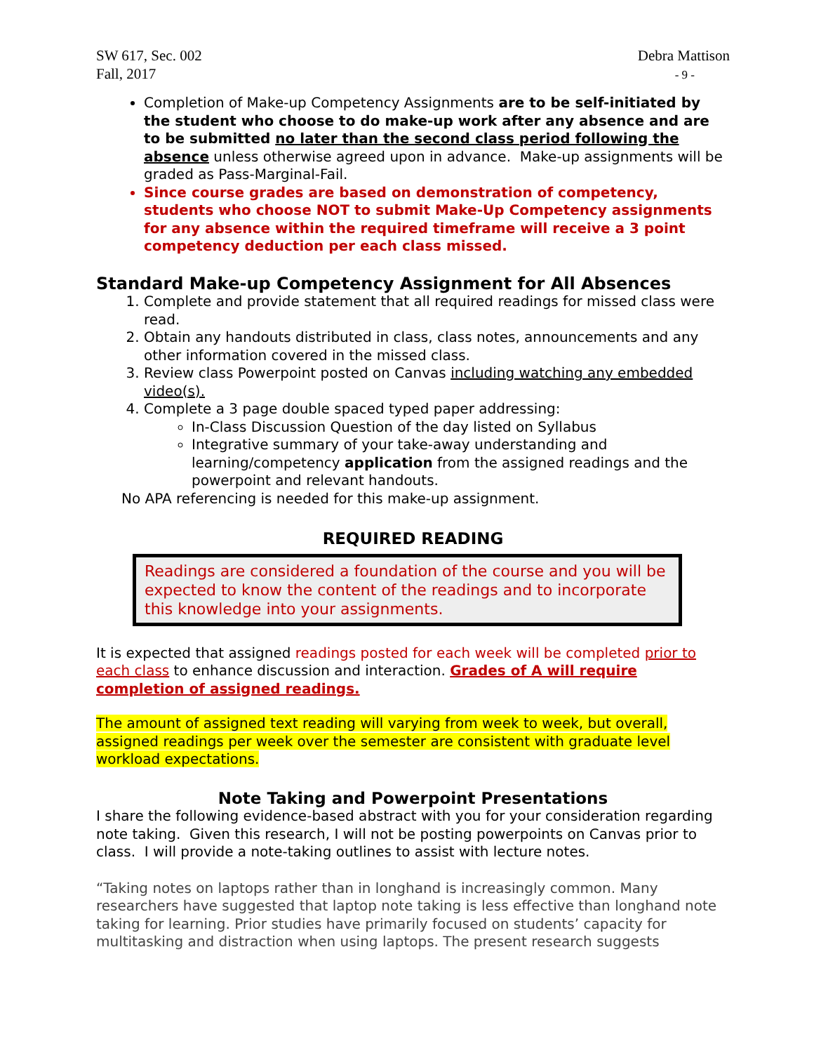SW 617, Sec. 002
Fall, 2017
Debra Mattison
- 9 -
Completion of Make-up Competency Assignments are to be self-initiated by the student who choose to do make-up work after any absence and are to be submitted no later than the second class period following the absence unless otherwise agreed upon in advance. Make-up assignments will be graded as Pass-Marginal-Fail.
Since course grades are based on demonstration of competency, students who choose NOT to submit Make-Up Competency assignments for any absence within the required timeframe will receive a 3 point competency deduction per each class missed.
Standard Make-up Competency Assignment for All Absences
1. Complete and provide statement that all required readings for missed class were read.
2. Obtain any handouts distributed in class, class notes, announcements and any other information covered in the missed class.
3. Review class Powerpoint posted on Canvas including watching any embedded video(s).
4. Complete a 3 page double spaced typed paper addressing:
In-Class Discussion Question of the day listed on Syllabus
Integrative summary of your take-away understanding and learning/competency application from the assigned readings and the powerpoint and relevant handouts.
No APA referencing is needed for this make-up assignment.
REQUIRED READING
Readings are considered a foundation of the course and you will be expected to know the content of the readings and to incorporate this knowledge into your assignments.
It is expected that assigned readings posted for each week will be completed prior to each class to enhance discussion and interaction. Grades of A will require completion of assigned readings.
The amount of assigned text reading will varying from week to week, but overall, assigned readings per week over the semester are consistent with graduate level workload expectations.
Note Taking and Powerpoint Presentations
I share the following evidence-based abstract with you for your consideration regarding note taking. Given this research, I will not be posting powerpoints on Canvas prior to class. I will provide a note-taking outlines to assist with lecture notes.
“Taking notes on laptops rather than in longhand is increasingly common. Many researchers have suggested that laptop note taking is less effective than longhand note taking for learning. Prior studies have primarily focused on students’ capacity for multitasking and distraction when using laptops. The present research suggests